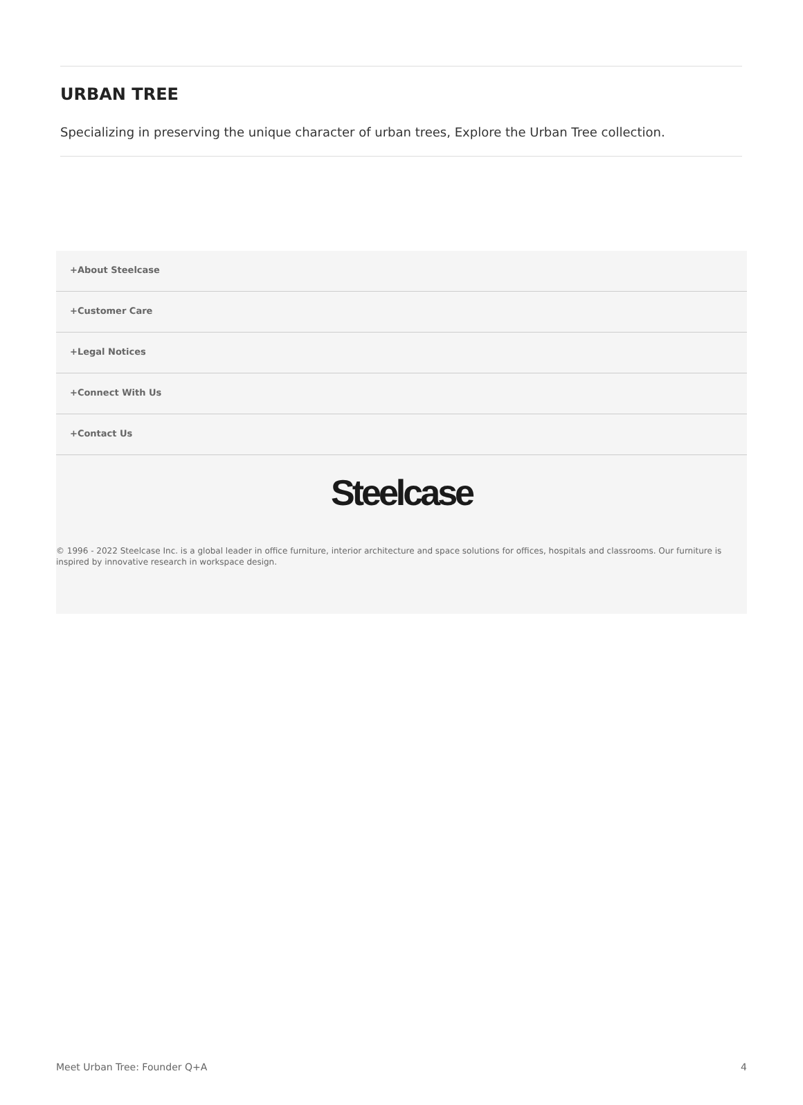URBAN TREE
Specializing in preserving the unique character of urban trees, Explore the Urban Tree collection.
+About Steelcase
+Customer Care
+Legal Notices
+Connect With Us
+Contact Us
Steelcase
© 1996 - 2022 Steelcase Inc. is a global leader in office furniture, interior architecture and space solutions for offices, hospitals and classrooms. Our furniture is inspired by innovative research in workspace design.
Meet Urban Tree: Founder Q+A 4